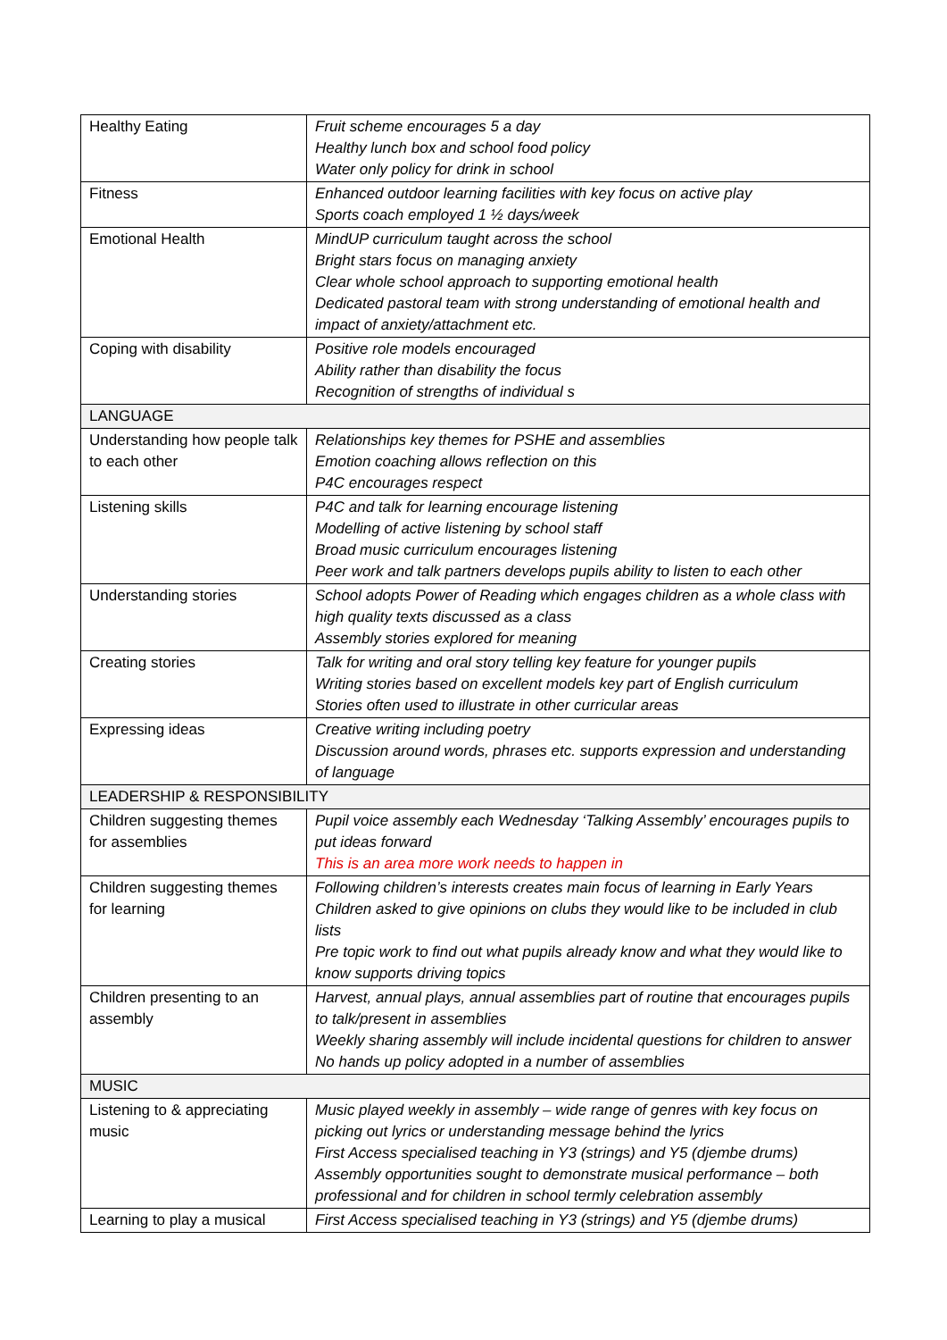| Healthy Eating | Fruit scheme encourages 5 a day Healthy lunch box and school food policy Water only policy for drink in school |
| Fitness | Enhanced outdoor learning facilities with key focus on active play Sports coach employed 1 ½ days/week |
| Emotional Health | MindUP curriculum taught across the school Bright stars focus on managing anxiety Clear whole school approach to supporting emotional health Dedicated pastoral team with strong understanding of emotional health and impact of anxiety/attachment etc. |
| Coping with disability | Positive role models encouraged Ability rather than disability the focus Recognition of strengths of individual s |
| LANGUAGE | |
| Understanding how people talk to each other | Relationships key themes for PSHE and assemblies Emotion coaching allows reflection on this P4C encourages respect |
| Listening skills | P4C and talk for learning encourage listening Modelling of active listening by school staff Broad music curriculum encourages listening Peer work and talk partners develops pupils ability to listen to each other |
| Understanding stories | School adopts Power of Reading which engages children as a whole class with high quality texts discussed as a class Assembly stories explored for meaning |
| Creating stories | Talk for writing and oral story telling key feature for younger pupils Writing stories based on excellent models key part of English curriculum Stories often used to illustrate in other curricular areas |
| Expressing ideas | Creative writing including poetry Discussion around words, phrases etc. supports expression and understanding of language |
| LEADERSHIP & RESPONSIBILITY | |
| Children suggesting themes for assemblies | Pupil voice assembly each Wednesday ‘Talking Assembly’ encourages pupils to put ideas forward This is an area more work needs to happen in |
| Children suggesting themes for learning | Following children’s interests creates main focus of learning in Early Years Children asked to give opinions on clubs they would like to be included in club lists Pre topic work to find out what pupils already know and what they would like to know supports driving topics |
| Children presenting to an assembly | Harvest, annual plays, annual assemblies part of routine that encourages pupils to talk/present in assemblies Weekly sharing assembly will include incidental questions for children to answer No hands up policy adopted in a number of assemblies |
| MUSIC | |
| Listening to & appreciating music | Music played weekly in assembly – wide range of genres with key focus on picking out lyrics or understanding message behind the lyrics First Access specialised teaching in Y3 (strings) and Y5 (djembe drums) Assembly opportunities sought to demonstrate musical performance – both professional and for children in school termly celebration assembly |
| Learning to play a musical | First Access specialised teaching in Y3 (strings) and Y5 (djembe drums) |